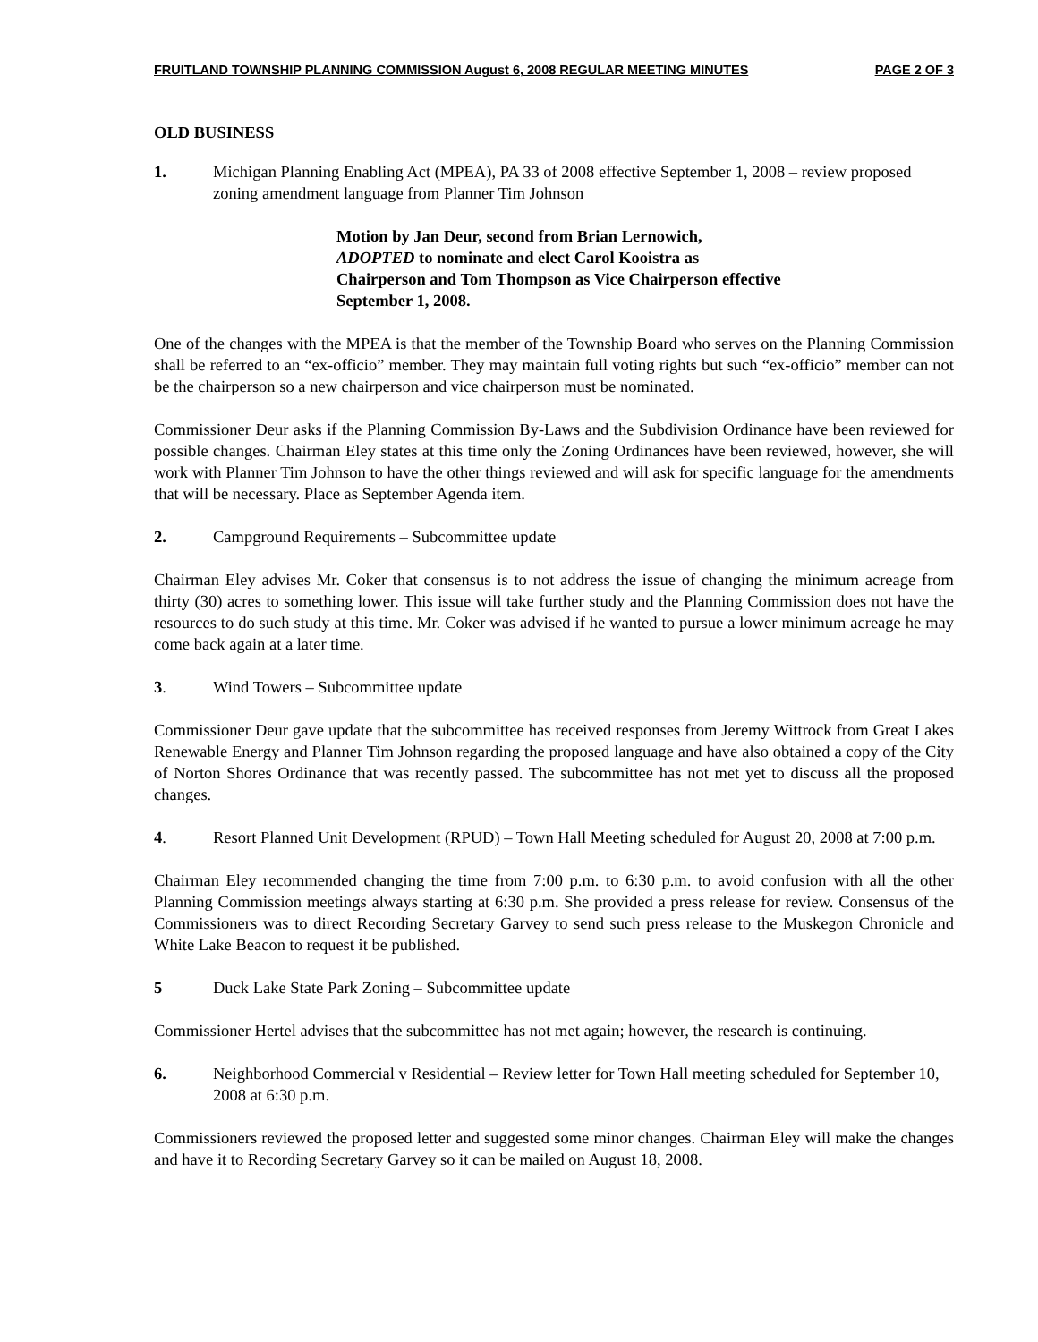FRUITLAND TOWNSHIP PLANNING COMMISSION August 6, 2008 REGULAR MEETING MINUTES PAGE 2 OF 3
OLD BUSINESS
1. Michigan Planning Enabling Act (MPEA), PA 33 of 2008 effective September 1, 2008 – review proposed zoning amendment language from Planner Tim Johnson
Motion by Jan Deur, second from Brian Lernowich, ADOPTED to nominate and elect Carol Kooistra as Chairperson and Tom Thompson as Vice Chairperson effective September 1, 2008.
One of the changes with the MPEA is that the member of the Township Board who serves on the Planning Commission shall be referred to an “ex-officio” member. They may maintain full voting rights but such “ex-officio” member can not be the chairperson so a new chairperson and vice chairperson must be nominated.
Commissioner Deur asks if the Planning Commission By-Laws and the Subdivision Ordinance have been reviewed for possible changes. Chairman Eley states at this time only the Zoning Ordinances have been reviewed, however, she will work with Planner Tim Johnson to have the other things reviewed and will ask for specific language for the amendments that will be necessary. Place as September Agenda item.
2. Campground Requirements – Subcommittee update
Chairman Eley advises Mr. Coker that consensus is to not address the issue of changing the minimum acreage from thirty (30) acres to something lower. This issue will take further study and the Planning Commission does not have the resources to do such study at this time. Mr. Coker was advised if he wanted to pursue a lower minimum acreage he may come back again at a later time.
3. Wind Towers – Subcommittee update
Commissioner Deur gave update that the subcommittee has received responses from Jeremy Wittrock from Great Lakes Renewable Energy and Planner Tim Johnson regarding the proposed language and have also obtained a copy of the City of Norton Shores Ordinance that was recently passed. The subcommittee has not met yet to discuss all the proposed changes.
4. Resort Planned Unit Development (RPUD) – Town Hall Meeting scheduled for August 20, 2008 at 7:00 p.m.
Chairman Eley recommended changing the time from 7:00 p.m. to 6:30 p.m. to avoid confusion with all the other Planning Commission meetings always starting at 6:30 p.m. She provided a press release for review. Consensus of the Commissioners was to direct Recording Secretary Garvey to send such press release to the Muskegon Chronicle and White Lake Beacon to request it be published.
5 Duck Lake State Park Zoning – Subcommittee update
Commissioner Hertel advises that the subcommittee has not met again; however, the research is continuing.
6. Neighborhood Commercial v Residential – Review letter for Town Hall meeting scheduled for September 10, 2008 at 6:30 p.m.
Commissioners reviewed the proposed letter and suggested some minor changes. Chairman Eley will make the changes and have it to Recording Secretary Garvey so it can be mailed on August 18, 2008.